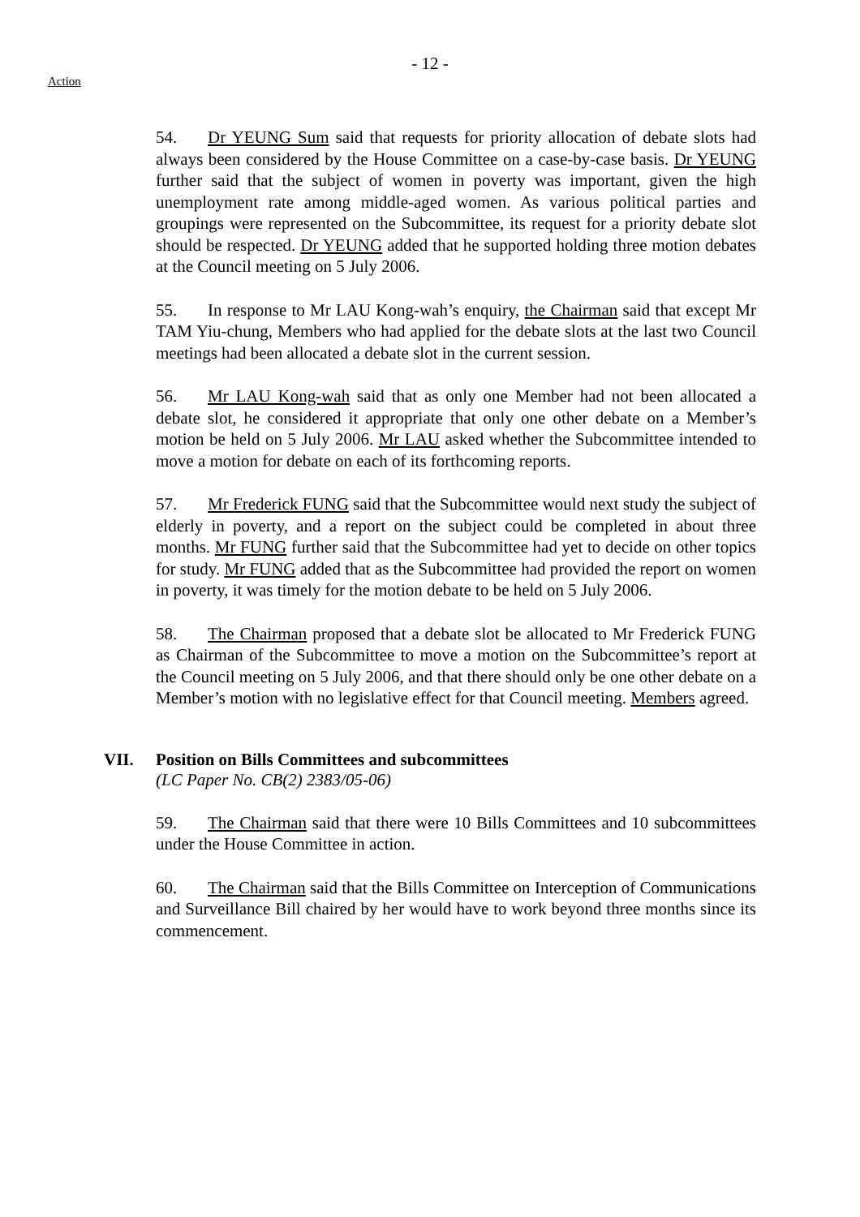- 12 -
Action
54. Dr YEUNG Sum said that requests for priority allocation of debate slots had always been considered by the House Committee on a case-by-case basis. Dr YEUNG further said that the subject of women in poverty was important, given the high unemployment rate among middle-aged women. As various political parties and groupings were represented on the Subcommittee, its request for a priority debate slot should be respected. Dr YEUNG added that he supported holding three motion debates at the Council meeting on 5 July 2006.
55. In response to Mr LAU Kong-wah’s enquiry, the Chairman said that except Mr TAM Yiu-chung, Members who had applied for the debate slots at the last two Council meetings had been allocated a debate slot in the current session.
56. Mr LAU Kong-wah said that as only one Member had not been allocated a debate slot, he considered it appropriate that only one other debate on a Member’s motion be held on 5 July 2006. Mr LAU asked whether the Subcommittee intended to move a motion for debate on each of its forthcoming reports.
57. Mr Frederick FUNG said that the Subcommittee would next study the subject of elderly in poverty, and a report on the subject could be completed in about three months. Mr FUNG further said that the Subcommittee had yet to decide on other topics for study. Mr FUNG added that as the Subcommittee had provided the report on women in poverty, it was timely for the motion debate to be held on 5 July 2006.
58. The Chairman proposed that a debate slot be allocated to Mr Frederick FUNG as Chairman of the Subcommittee to move a motion on the Subcommittee’s report at the Council meeting on 5 July 2006, and that there should only be one other debate on a Member’s motion with no legislative effect for that Council meeting. Members agreed.
VII. Position on Bills Committees and subcommittees
(LC Paper No. CB(2) 2383/05-06)
59. The Chairman said that there were 10 Bills Committees and 10 subcommittees under the House Committee in action.
60. The Chairman said that the Bills Committee on Interception of Communications and Surveillance Bill chaired by her would have to work beyond three months since its commencement.